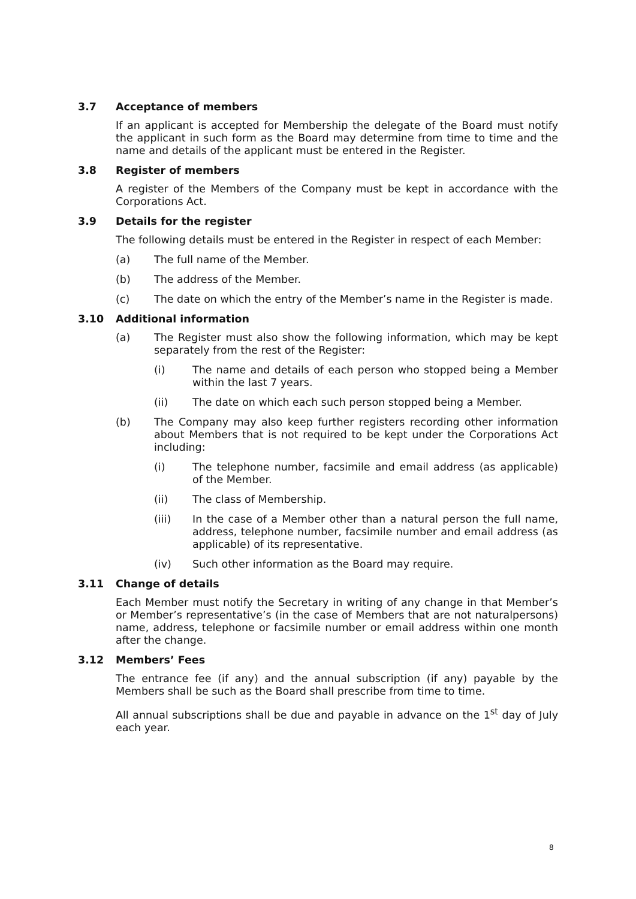3.7 Acceptance of members
If an applicant is accepted for Membership the delegate of the Board must notify the applicant in such form as the Board may determine from time to time and the name and details of the applicant must be entered in the Register.
3.8 Register of members
A register of the Members of the Company must be kept in accordance with the Corporations Act.
3.9 Details for the register
The following details must be entered in the Register in respect of each Member:
(a) The full name of the Member.
(b) The address of the Member.
(c) The date on which the entry of the Member’s name in the Register is made.
3.10 Additional information
(a) The Register must also show the following information, which may be kept separately from the rest of the Register:
(i) The name and details of each person who stopped being a Member within the last 7 years.
(ii) The date on which each such person stopped being a Member.
(b) The Company may also keep further registers recording other information about Members that is not required to be kept under the Corporations Act including:
(i) The telephone number, facsimile and email address (as applicable) of the Member.
(ii) The class of Membership.
(iii) In the case of a Member other than a natural person the full name, address, telephone number, facsimile number and email address (as applicable) of its representative.
(iv) Such other information as the Board may require.
3.11 Change of details
Each Member must notify the Secretary in writing of any change in that Member’s or Member’s representative’s (in the case of Members that are not naturalpersons) name, address, telephone or facsimile number or email address within one month after the change.
3.12 Members’ Fees
The entrance fee (if any) and the annual subscription (if any) payable by the Members shall be such as the Board shall prescribe from time to time.
All annual subscriptions shall be due and payable in advance on the 1<sup>st</sup> day of July each year.
8